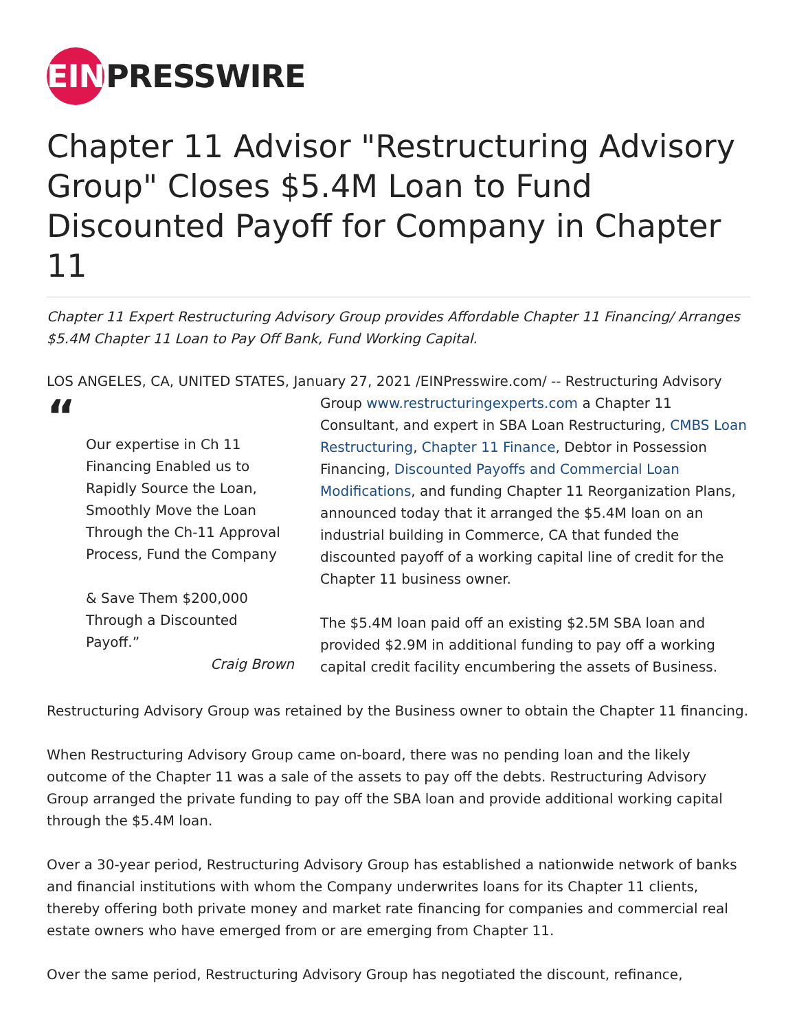EIN
PRESSWIRE
Chapter 11 Advisor "Restructuring Advisory Group" Closes $5.4M Loan to Fund Discounted Payoff for Company in Chapter 11
Chapter 11 Expert Restructuring Advisory Group provides Affordable Chapter 11 Financing/ Arranges $5.4M Chapter 11 Loan to Pay Off Bank, Fund Working Capital.
LOS ANGELES, CA, UNITED STATES, January 27, 2021 /EINPresswire.com/ -- Restructuring Advisory
“
Our expertise in Ch 11 Financing Enabled us to Rapidly Source the Loan, Smoothly Move the Loan Through the Ch-11 Approval Process, Fund the Company
& Save Them $200,000 Through a Discounted Payoff.”
Craig Brown
Group www.restructuringexperts.com a Chapter 11 Consultant, and expert in SBA Loan Restructuring, CMBS Loan Restructuring, Chapter 11 Finance, Debtor in Possession Financing, Discounted Payoffs and Commercial Loan Modifications, and funding Chapter 11 Reorganization Plans, announced today that it arranged the $5.4M loan on an industrial building in Commerce, CA that funded the discounted payoff of a working capital line of credit for the Chapter 11 business owner.
The $5.4M loan paid off an existing $2.5M SBA loan and provided $2.9M in additional funding to pay off a working capital credit facility encumbering the assets of Business.
Restructuring Advisory Group was retained by the Business owner to obtain the Chapter 11 financing.
When Restructuring Advisory Group came on-board, there was no pending loan and the likely outcome of the Chapter 11 was a sale of the assets to pay off the debts. Restructuring Advisory Group arranged the private funding to pay off the SBA loan and provide additional working capital through the $5.4M loan.
Over a 30-year period, Restructuring Advisory Group has established a nationwide network of banks and financial institutions with whom the Company underwrites loans for its Chapter 11 clients, thereby offering both private money and market rate financing for companies and commercial real estate owners who have emerged from or are emerging from Chapter 11.
Over the same period, Restructuring Advisory Group has negotiated the discount, refinance,